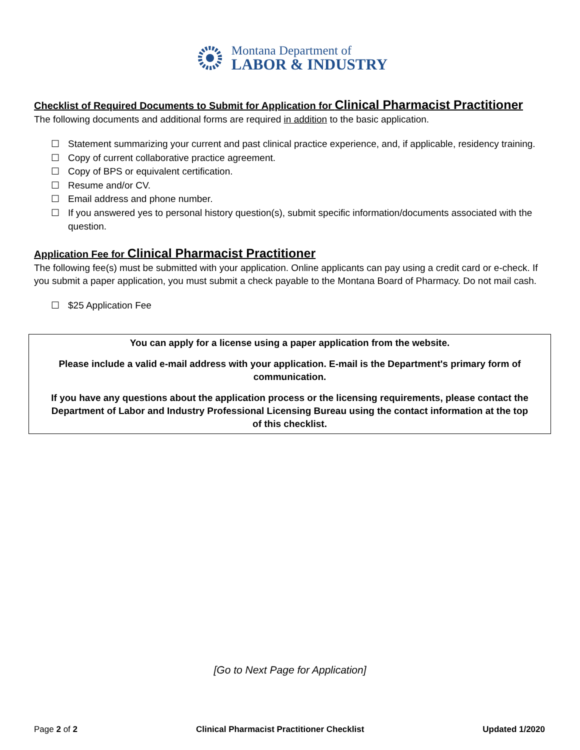Montana Department of
LABOR & INDUSTRY
Checklist of Required Documents to Submit for Application for Clinical Pharmacist Practitioner
The following documents and additional forms are required in addition to the basic application.
☐ Statement summarizing your current and past clinical practice experience, and, if applicable, residency training.
☐ Copy of current collaborative practice agreement.
☐ Copy of BPS or equivalent certification.
☐ Resume and/or CV.
☐ Email address and phone number.
☐ If you answered yes to personal history question(s), submit specific information/documents associated with the question.
Application Fee for Clinical Pharmacist Practitioner
The following fee(s) must be submitted with your application. Online applicants can pay using a credit card or e-check. If you submit a paper application, you must submit a check payable to the Montana Board of Pharmacy. Do not mail cash.
☐ $25 Application Fee
You can apply for a license using a paper application from the website.
Please include a valid e-mail address with your application. E-mail is the Department's primary form of communication.
If you have any questions about the application process or the licensing requirements, please contact the Department of Labor and Industry Professional Licensing Bureau using the contact information at the top of this checklist.
[Go to Next Page for Application]
Page 2 of 2 Clinical Pharmacist Practitioner Checklist
Updated 1/2020